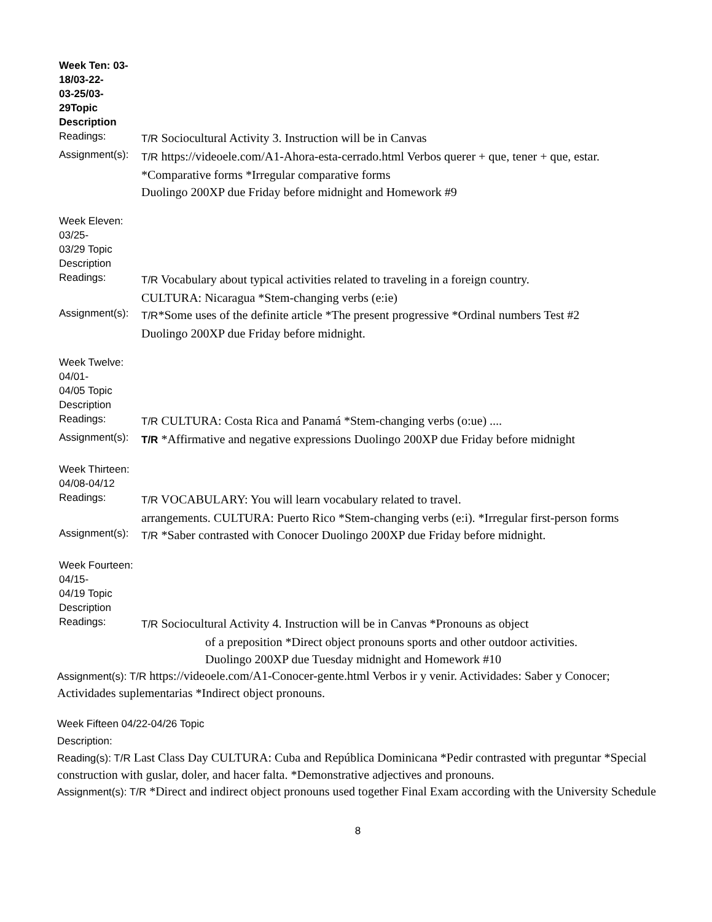Week Ten: 03-
18/03-22-
03-25/03-
29Topic
Description
Readings:
T/R Sociocultural Activity 3. Instruction will be in Canvas
Assignment(s):
T/R https://videoele.com/A1-Ahora-esta-cerrado.html Verbos querer + que, tener + que, estar. *Comparative forms *Irregular comparative forms
Duolingo 200XP due Friday before midnight and Homework #9
Week Eleven:
03/25-
03/29 Topic
Description
Readings:
T/R Vocabulary about typical activities related to traveling in a foreign country.
CULTURA: Nicaragua *Stem-changing verbs (e:ie)
Assignment(s):
T/R*Some uses of the definite article *The present progressive *Ordinal numbers Test #2
Duolingo 200XP due Friday before midnight.
Week Twelve:
04/01-
04/05 Topic
Description
Readings:
T/R CULTURA: Costa Rica and Panamá *Stem-changing verbs (o:ue) ....
Assignment(s):
T/R *Affirmative and negative expressions Duolingo 200XP due Friday before midnight
Week Thirteen:
04/08-04/12
Readings:
T/R VOCABULARY: You will learn vocabulary related to travel.
arrangements. CULTURA: Puerto Rico *Stem-changing verbs (e:i). *Irregular first-person forms
Assignment(s):
T/R *Saber contrasted with Conocer Duolingo 200XP due Friday before midnight.
Week Fourteen:
04/15-
04/19 Topic
Description
Readings:
T/R Sociocultural Activity 4. Instruction will be in Canvas *Pronouns as object
of a preposition *Direct object pronouns sports and other outdoor activities.
Duolingo 200XP due Tuesday midnight and Homework #10
Assignment(s): T/R https://videoele.com/A1-Conocer-gente.html Verbos ir y venir. Actividades: Saber y Conocer; Actividades suplementarias *Indirect object pronouns.
Week Fifteen 04/22-04/26 Topic
Description:
Reading(s): T/R Last Class Day CULTURA: Cuba and República Dominicana *Pedir contrasted with preguntar *Special construction with guslar, doler, and hacer falta. *Demonstrative adjectives and pronouns.
Assignment(s): T/R *Direct and indirect object pronouns used together Final Exam according with the University Schedule
8